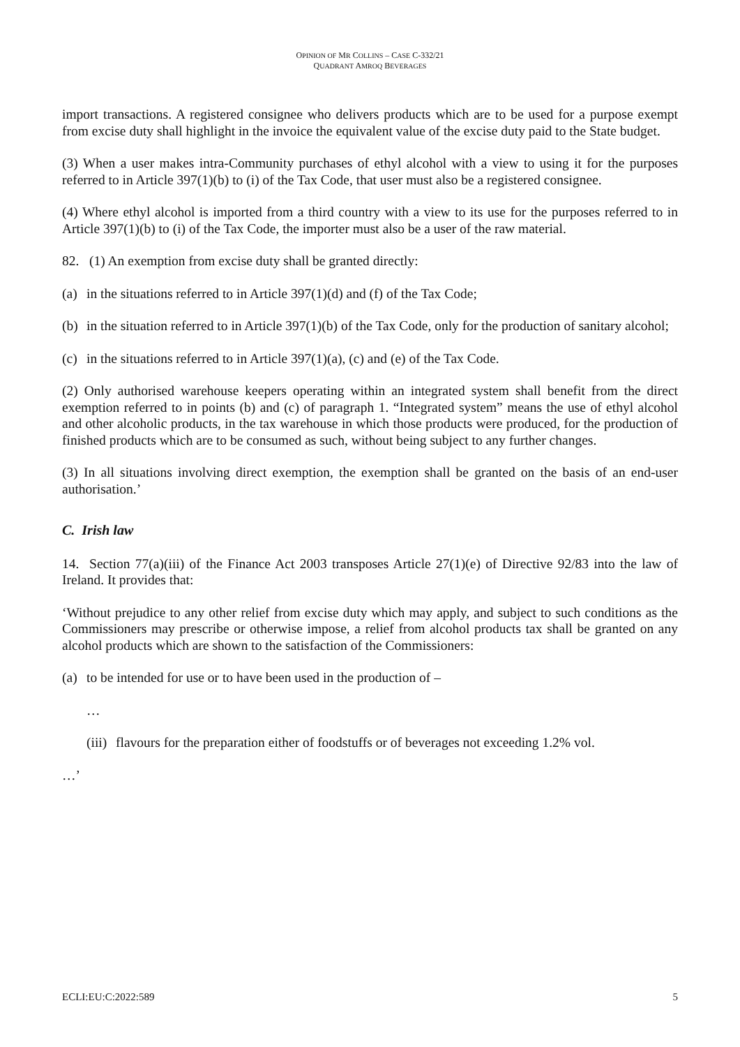OPINION OF MR COLLINS – CASE C-332/21
QUADRANT AMROQ BEVERAGES
import transactions. A registered consignee who delivers products which are to be used for a purpose exempt from excise duty shall highlight in the invoice the equivalent value of the excise duty paid to the State budget.
(3) When a user makes intra-Community purchases of ethyl alcohol with a view to using it for the purposes referred to in Article 397(1)(b) to (i) of the Tax Code, that user must also be a registered consignee.
(4) Where ethyl alcohol is imported from a third country with a view to its use for the purposes referred to in Article 397(1)(b) to (i) of the Tax Code, the importer must also be a user of the raw material.
82. (1) An exemption from excise duty shall be granted directly:
(a) in the situations referred to in Article 397(1)(d) and (f) of the Tax Code;
(b) in the situation referred to in Article 397(1)(b) of the Tax Code, only for the production of sanitary alcohol;
(c) in the situations referred to in Article 397(1)(a), (c) and (e) of the Tax Code.
(2) Only authorised warehouse keepers operating within an integrated system shall benefit from the direct exemption referred to in points (b) and (c) of paragraph 1. “Integrated system” means the use of ethyl alcohol and other alcoholic products, in the tax warehouse in which those products were produced, for the production of finished products which are to be consumed as such, without being subject to any further changes.
(3) In all situations involving direct exemption, the exemption shall be granted on the basis of an end-user authorisation.’
C. Irish law
14. Section 77(a)(iii) of the Finance Act 2003 transposes Article 27(1)(e) of Directive 92/83 into the law of Ireland. It provides that:
‘Without prejudice to any other relief from excise duty which may apply, and subject to such conditions as the Commissioners may prescribe or otherwise impose, a relief from alcohol products tax shall be granted on any alcohol products which are shown to the satisfaction of the Commissioners:
(a) to be intended for use or to have been used in the production of –
…
(iii) flavours for the preparation either of foodstuffs or of beverages not exceeding 1.2% vol.
…’
ECLI:EU:C:2022:589 5